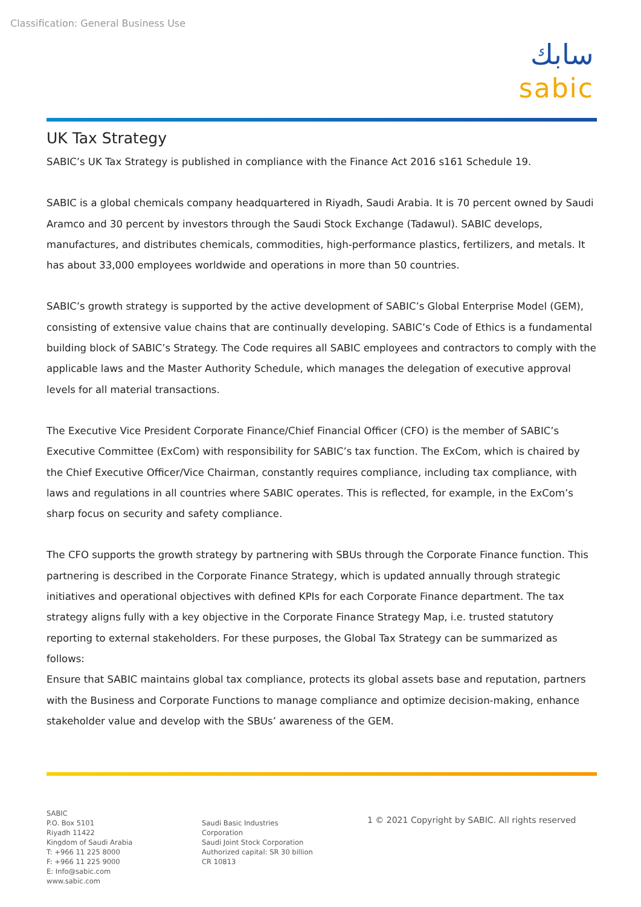Classification: General Business Use
سابك
sabic
UK Tax Strategy
SABIC’s UK Tax Strategy is published in compliance with the Finance Act 2016 s161 Schedule 19.
SABIC is a global chemicals company headquartered in Riyadh, Saudi Arabia. It is 70 percent owned by Saudi Aramco and 30 percent by investors through the Saudi Stock Exchange (Tadawul). SABIC develops, manufactures, and distributes chemicals, commodities, high-performance plastics, fertilizers, and metals. It has about 33,000 employees worldwide and operations in more than 50 countries.
SABIC’s growth strategy is supported by the active development of SABIC’s Global Enterprise Model (GEM), consisting of extensive value chains that are continually developing. SABIC’s Code of Ethics is a fundamental building block of SABIC’s Strategy. The Code requires all SABIC employees and contractors to comply with the applicable laws and the Master Authority Schedule, which manages the delegation of executive approval levels for all material transactions.
The Executive Vice President Corporate Finance/Chief Financial Officer (CFO) is the member of SABIC’s Executive Committee (ExCom) with responsibility for SABIC’s tax function. The ExCom, which is chaired by the Chief Executive Officer/Vice Chairman, constantly requires compliance, including tax compliance, with laws and regulations in all countries where SABIC operates. This is reflected, for example, in the ExCom’s sharp focus on security and safety compliance.
The CFO supports the growth strategy by partnering with SBUs through the Corporate Finance function. This partnering is described in the Corporate Finance Strategy, which is updated annually through strategic initiatives and operational objectives with defined KPIs for each Corporate Finance department. The tax strategy aligns fully with a key objective in the Corporate Finance Strategy Map, i.e. trusted statutory reporting to external stakeholders. For these purposes, the Global Tax Strategy can be summarized as follows:
Ensure that SABIC maintains global tax compliance, protects its global assets base and reputation, partners with the Business and Corporate Functions to manage compliance and optimize decision-making, enhance stakeholder value and develop with the SBUs’ awareness of the GEM.
SABIC
P.O. Box 5101
Riyadh 11422
Kingdom of Saudi Arabia
T: +966 11 225 8000
F: +966 11 225 9000
E: Info@sabic.com
www.sabic.com
Saudi Basic Industries
Corporation
Saudi Joint Stock Corporation
Authorized capital: SR 30 billion
CR 10813
1 © 2021 Copyright by SABIC. All rights reserved